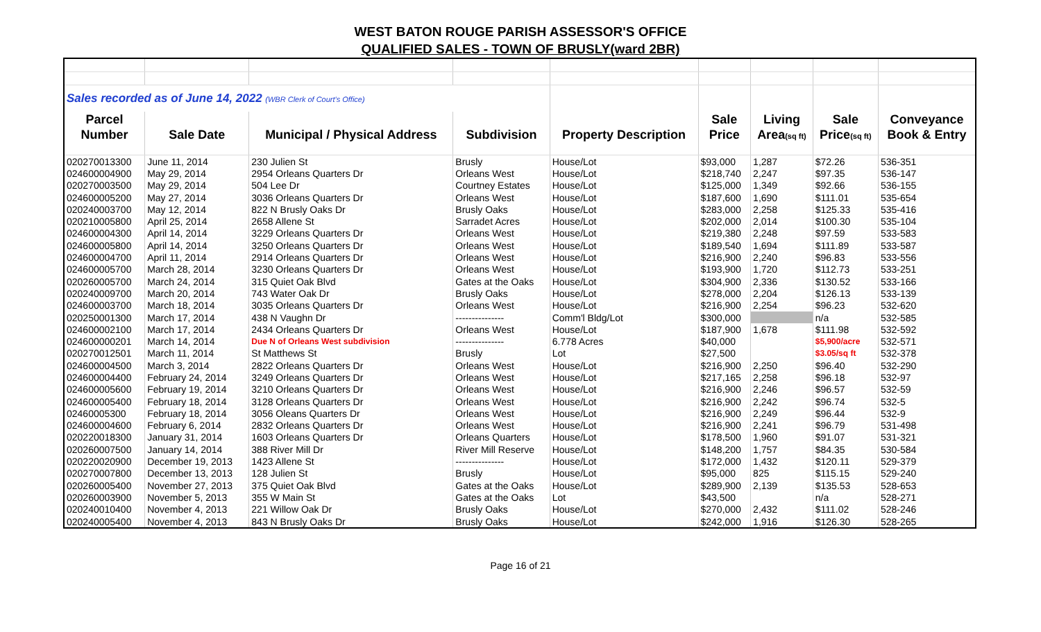WEST BATON ROUGE PARISH ASSESSOR'S OFFICE
QUALIFIED SALES - TOWN OF BRUSLY(ward 2BR)
| Sales recorded as of June 14, 2022 (WBR Clerk of Court's Office) | | | | | | | | |
| Parcel | | | | | Sale | Living | Sale | Conveyance |
| Number | Sale Date | Municipal / Physical Address | Subdivision | Property Description | Price | Area (sq ft) | Price (sq ft) | Book & Entry |
| 020270013300 | June 11, 2014 | 230 Julien St | Brusly | House/Lot | $93,000 | 1,287 | $72.26 | 536-351 |
| 024600004900 | May 29, 2014 | 2954 Orleans Quarters Dr | Orleans West | House/Lot | $218,740 | 2,247 | $97.35 | 536-147 |
| 020270003500 | May 29, 2014 | 504 Lee Dr | Courtney Estates | House/Lot | $125,000 | 1,349 | $92.66 | 536-155 |
| 024600005200 | May 27, 2014 | 3036 Orleans Quarters Dr | Orleans West | House/Lot | $187,600 | 1,690 | $111.01 | 535-654 |
| 020240003700 | May 12, 2014 | 822 N Brusly Oaks Dr | Brusly Oaks | House/Lot | $283,000 | 2,258 | $125.33 | 535-416 |
| 020210005800 | April 25, 2014 | 2658 Allene St | Sarradet Acres | House/Lot | $202,000 | 2,014 | $100.30 | 535-104 |
| 024600004300 | April 14, 2014 | 3229 Orleans Quarters Dr | Orleans West | House/Lot | $219,380 | 2,248 | $97.59 | 533-583 |
| 024600005800 | April 14, 2014 | 3250 Orleans Quarters Dr | Orleans West | House/Lot | $189,540 | 1,694 | $111.89 | 533-587 |
| 024600004700 | April 11, 2014 | 2914 Orleans Quarters Dr | Orleans West | House/Lot | $216,900 | 2,240 | $96.83 | 533-556 |
| 024600005700 | March 28, 2014 | 3230 Orleans Quarters Dr | Orleans West | House/Lot | $193,900 | 1,720 | $112.73 | 533-251 |
| 020260005700 | March 24, 2014 | 315 Quiet Oak Blvd | Gates at the Oaks | House/Lot | $304,900 | 2,336 | $130.52 | 533-166 |
| 020240009700 | March 20, 2014 | 743 Water Oak Dr | Brusly Oaks | House/Lot | $278,000 | 2,204 | $126.13 | 533-139 |
| 024600003700 | March 18, 2014 | 3035 Orleans Quarters Dr | Orleans West | House/Lot | $216,900 | 2,254 | $96.23 | 532-620 |
| 020250001300 | March 17, 2014 | 438 N Vaughn Dr | --------------- | Comm'l Bldg/Lot | $300,000 | | n/a | 532-585 |
| 024600002100 | March 17, 2014 | 2434 Orleans Quarters Dr | Orleans West | House/Lot | $187,900 | 1,678 | $111.98 | 532-592 |
| 024600000201 | March 14, 2014 | Due N of Orleans West subdivision | --------------- | 6.778 Acres | $40,000 | | $5,900/acre | 532-571 |
| 020270012501 | March 11, 2014 | St Matthews St | Brusly | Lot | $27,500 | | $3.05/sq ft | 532-378 |
| 024600004500 | March 3, 2014 | 2822 Orleans Quarters Dr | Orleans West | House/Lot | $216,900 | 2,250 | $96.40 | 532-290 |
| 024600004400 | February 24, 2014 | 3249 Orleans Quarters Dr | Orleans West | House/Lot | $217,165 | 2,258 | $96.18 | 532-97 |
| 024600005600 | February 19, 2014 | 3210 Orleans Quarters Dr | Orleans West | House/Lot | $216,900 | 2,246 | $96.57 | 532-59 |
| 024600005400 | February 18, 2014 | 3128 Orleans Quarters Dr | Orleans West | House/Lot | $216,900 | 2,242 | $96.74 | 532-5 |
| 02460005300 | February 18, 2014 | 3056 Oleans Quarters Dr | Orleans West | House/Lot | $216,900 | 2,249 | $96.44 | 532-9 |
| 024600004600 | February 6, 2014 | 2832 Orleans Quarters Dr | Orleans West | House/Lot | $216,900 | 2,241 | $96.79 | 531-498 |
| 020220018300 | January 31, 2014 | 1603 Orleans Quarters Dr | Orleans Quarters | House/Lot | $178,500 | 1,960 | $91.07 | 531-321 |
| 020260007500 | January 14, 2014 | 388 River Mill Dr | River Mill Reserve | House/Lot | $148,200 | 1,757 | $84.35 | 530-584 |
| 020220020900 | December 19, 2013 | 1423 Allene St | --------------- | House/Lot | $172,000 | 1,432 | $120.11 | 529-379 |
| 020270007800 | December 13, 2013 | 128 Julien St | Brusly | House/Lot | $95,000 | 825 | $115.15 | 529-240 |
| 020260005400 | November 27, 2013 | 375 Quiet Oak Blvd | Gates at the Oaks | House/Lot | $289,900 | 2,139 | $135.53 | 528-653 |
| 020260003900 | November 5, 2013 | 355 W Main St | Gates at the Oaks | Lot | $43,500 | | n/a | 528-271 |
| 020240010400 | November 4, 2013 | 221 Willow Oak Dr | Brusly Oaks | House/Lot | $270,000 | 2,432 | $111.02 | 528-246 |
| 020240005400 | November 4, 2013 | 843 N Brusly Oaks Dr | Brusly Oaks | House/Lot | $242,000 | 1,916 | $126.30 | 528-265 |
Page 16 of 21